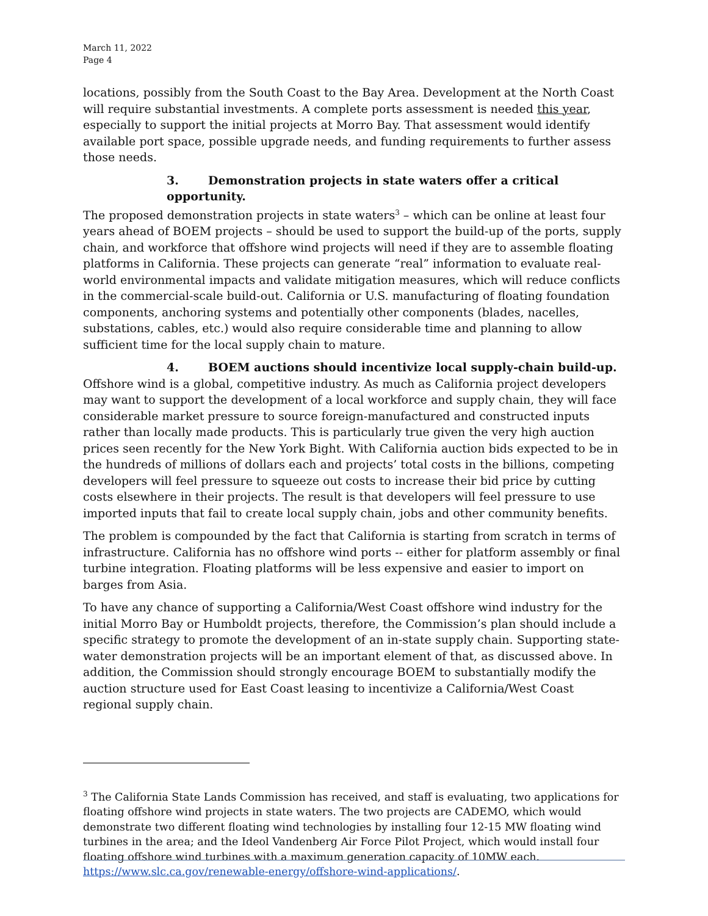March 11, 2022
Page 4
locations, possibly from the South Coast to the Bay Area. Development at the North Coast will require substantial investments. A complete ports assessment is needed this year, especially to support the initial projects at Morro Bay. That assessment would identify available port space, possible upgrade needs, and funding requirements to further assess those needs.
3. Demonstration projects in state waters offer a critical opportunity.
The proposed demonstration projects in state waters<sup>3</sup> – which can be online at least four years ahead of BOEM projects – should be used to support the build-up of the ports, supply chain, and workforce that offshore wind projects will need if they are to assemble floating platforms in California. These projects can generate “real” information to evaluate real-world environmental impacts and validate mitigation measures, which will reduce conflicts in the commercial-scale build-out. California or U.S. manufacturing of floating foundation components, anchoring systems and potentially other components (blades, nacelles, substations, cables, etc.) would also require considerable time and planning to allow sufficient time for the local supply chain to mature.
4. BOEM auctions should incentivize local supply-chain build-up.
Offshore wind is a global, competitive industry. As much as California project developers may want to support the development of a local workforce and supply chain, they will face considerable market pressure to source foreign-manufactured and constructed inputs rather than locally made products. This is particularly true given the very high auction prices seen recently for the New York Bight. With California auction bids expected to be in the hundreds of millions of dollars each and projects’ total costs in the billions, competing developers will feel pressure to squeeze out costs to increase their bid price by cutting costs elsewhere in their projects. The result is that developers will feel pressure to use imported inputs that fail to create local supply chain, jobs and other community benefits.
The problem is compounded by the fact that California is starting from scratch in terms of infrastructure. California has no offshore wind ports -- either for platform assembly or final turbine integration. Floating platforms will be less expensive and easier to import on barges from Asia.
To have any chance of supporting a California/West Coast offshore wind industry for the initial Morro Bay or Humboldt projects, therefore, the Commission’s plan should include a specific strategy to promote the development of an in-state supply chain. Supporting state-water demonstration projects will be an important element of that, as discussed above. In addition, the Commission should strongly encourage BOEM to substantially modify the auction structure used for East Coast leasing to incentivize a California/West Coast regional supply chain.
<sup>3</sup> The California State Lands Commission has received, and staff is evaluating, two applications for floating offshore wind projects in state waters. The two projects are CADEMO, which would demonstrate two different floating wind technologies by installing four 12-15 MW floating wind turbines in the area; and the Ideol Vandenberg Air Force Pilot Project, which would install four floating offshore wind turbines with a maximum generation capacity of 10MW each. https://www.slc.ca.gov/renewable-energy/offshore-wind-applications/.